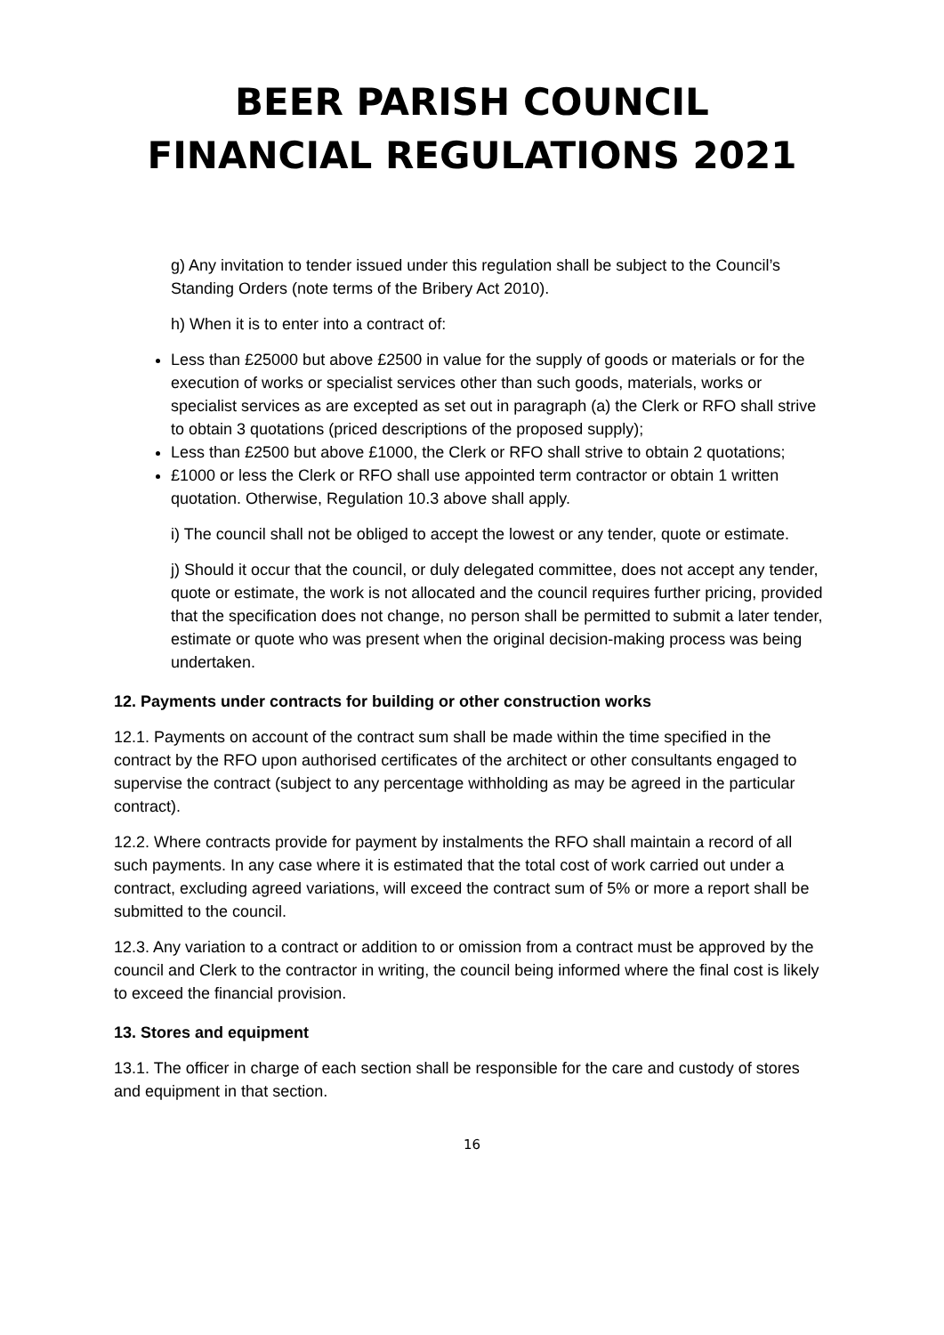BEER PARISH COUNCIL
FINANCIAL REGULATIONS 2021
g) Any invitation to tender issued under this regulation shall be subject to the Council’s Standing Orders (note terms of the Bribery Act 2010).
h) When it is to enter into a contract of:
Less than £25000 but above £2500 in value for the supply of goods or materials or for the execution of works or specialist services other than such goods, materials, works or specialist services as are excepted as set out in paragraph (a) the Clerk or RFO shall strive to obtain 3 quotations (priced descriptions of the proposed supply);
Less than £2500 but above £1000, the Clerk or RFO shall strive to obtain 2 quotations;
£1000 or less the Clerk or RFO shall use appointed term contractor or obtain 1 written quotation. Otherwise, Regulation 10.3 above shall apply.
i) The council shall not be obliged to accept the lowest or any tender, quote or estimate.
j) Should it occur that the council, or duly delegated committee, does not accept any tender, quote or estimate, the work is not allocated and the council requires further pricing, provided that the specification does not change, no person shall be permitted to submit a later tender, estimate or quote who was present when the original decision-making process was being undertaken.
12. Payments under contracts for building or other construction works
12.1. Payments on account of the contract sum shall be made within the time specified in the contract by the RFO upon authorised certificates of the architect or other consultants engaged to supervise the contract (subject to any percentage withholding as may be agreed in the particular contract).
12.2. Where contracts provide for payment by instalments the RFO shall maintain a record of all such payments. In any case where it is estimated that the total cost of work carried out under a contract, excluding agreed variations, will exceed the contract sum of 5% or more a report shall be submitted to the council.
12.3. Any variation to a contract or addition to or omission from a contract must be approved by the council and Clerk to the contractor in writing, the council being informed where the final cost is likely to exceed the financial provision.
13. Stores and equipment
13.1. The officer in charge of each section shall be responsible for the care and custody of stores and equipment in that section.
16